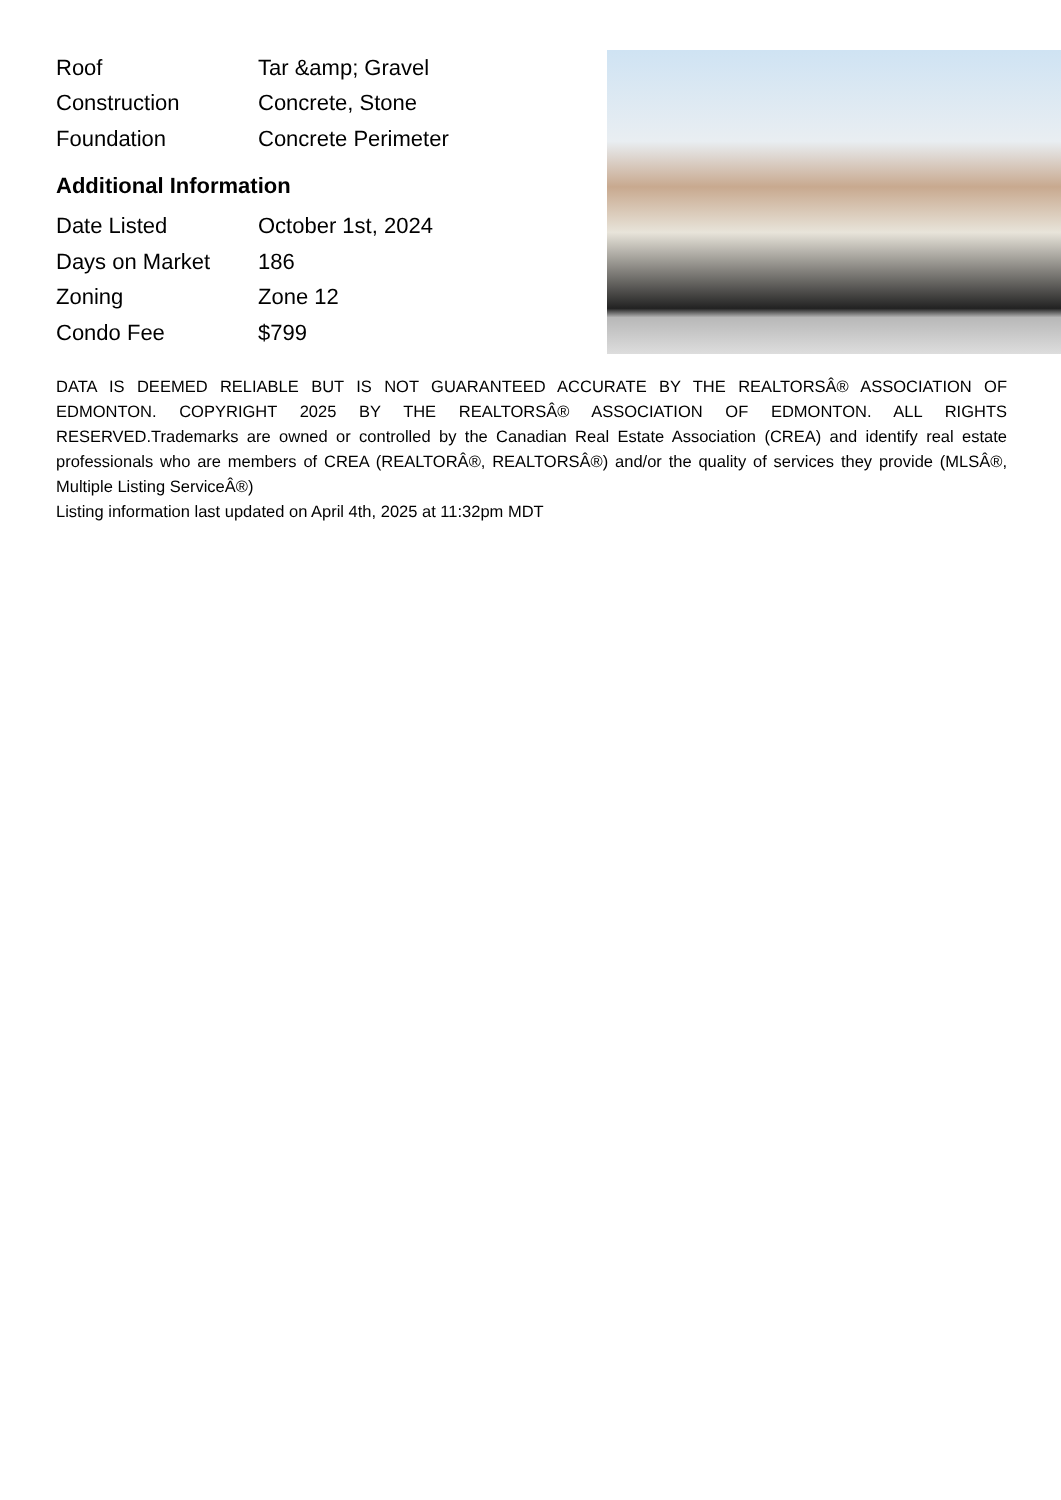| Roof | Tar &amp; Gravel |
| Construction | Concrete, Stone |
| Foundation | Concrete Perimeter |
Additional Information
| Date Listed | October 1st, 2024 |
| Days on Market | 186 |
| Zoning | Zone 12 |
| Condo Fee | $799 |
DATA IS DEEMED RELIABLE BUT IS NOT GUARANTEED ACCURATE BY THE REALTORSÂ® ASSOCIATION OF EDMONTON. COPYRIGHT 2025 BY THE REALTORSÂ® ASSOCIATION OF EDMONTON. ALL RIGHTS RESERVED.Trademarks are owned or controlled by the Canadian Real Estate Association (CREA) and identify real estate professionals who are members of CREA (REALTORÂ®, REALTORSÂ®) and/or the quality of services they provide (MLSÂ®, Multiple Listing ServiceÂ®)
Listing information last updated on April 4th, 2025 at 11:32pm MDT